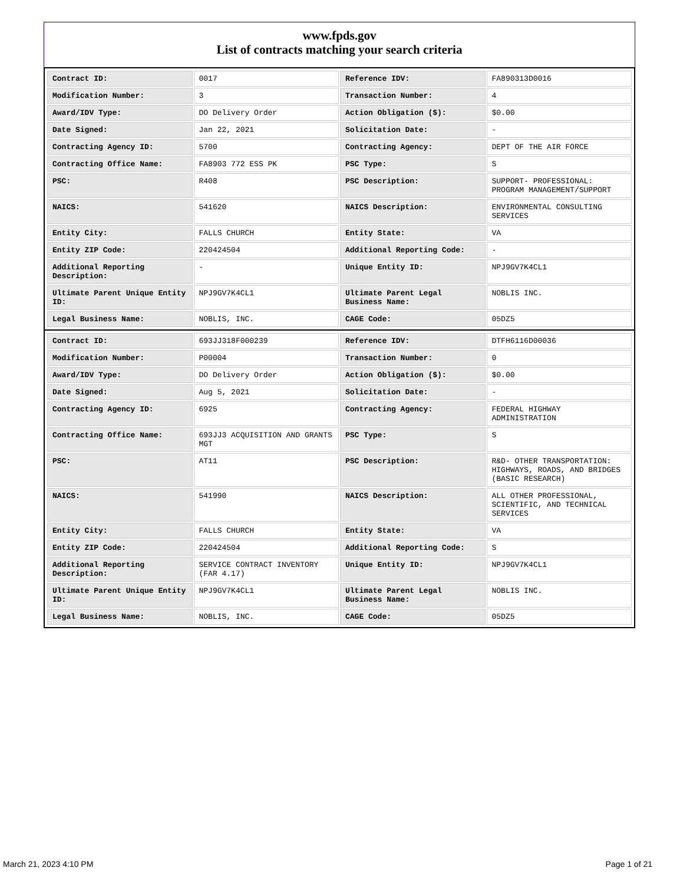www.fpds.gov
List of contracts matching your search criteria
| Contract ID: | 0017 | Reference IDV: | FA890313D0016 |
| Modification Number: | 3 | Transaction Number: | 4 |
| Award/IDV Type: | DO Delivery Order | Action Obligation ($): | $0.00 |
| Date Signed: | Jan 22, 2021 | Solicitation Date: | - |
| Contracting Agency ID: | 5700 | Contracting Agency: | DEPT OF THE AIR FORCE |
| Contracting Office Name: | FA8903 772 ESS PK | PSC Type: | S |
| PSC: | R408 | PSC Description: | SUPPORT- PROFESSIONAL: PROGRAM MANAGEMENT/SUPPORT |
| NAICS: | 541620 | NAICS Description: | ENVIRONMENTAL CONSULTING SERVICES |
| Entity City: | FALLS CHURCH | Entity State: | VA |
| Entity ZIP Code: | 220424504 | Additional Reporting Code: | - |
| Additional Reporting Description: | - | Unique Entity ID: | NPJ9GV7K4CL1 |
| Ultimate Parent Unique Entity ID: | NPJ9GV7K4CL1 | Ultimate Parent Legal Business Name: | NOBLIS INC. |
| Legal Business Name: | NOBLIS, INC. | CAGE Code: | 05DZ5 |
| Contract ID: | 693JJ318F000239 | Reference IDV: | DTFH6116D00036 |
| Modification Number: | P00004 | Transaction Number: | 0 |
| Award/IDV Type: | DO Delivery Order | Action Obligation ($): | $0.00 |
| Date Signed: | Aug 5, 2021 | Solicitation Date: | - |
| Contracting Agency ID: | 6925 | Contracting Agency: | FEDERAL HIGHWAY ADMINISTRATION |
| Contracting Office Name: | 693JJ3 ACQUISITION AND GRANTS MGT | PSC Type: | S |
| PSC: | AT11 | PSC Description: | R&D- OTHER TRANSPORTATION: HIGHWAYS, ROADS, AND BRIDGES (BASIC RESEARCH) |
| NAICS: | 541990 | NAICS Description: | ALL OTHER PROFESSIONAL, SCIENTIFIC, AND TECHNICAL SERVICES |
| Entity City: | FALLS CHURCH | Entity State: | VA |
| Entity ZIP Code: | 220424504 | Additional Reporting Code: | S |
| Additional Reporting Description: | SERVICE CONTRACT INVENTORY (FAR 4.17) | Unique Entity ID: | NPJ9GV7K4CL1 |
| Ultimate Parent Unique Entity ID: | NPJ9GV7K4CL1 | Ultimate Parent Legal Business Name: | NOBLIS INC. |
| Legal Business Name: | NOBLIS, INC. | CAGE Code: | 05DZ5 |
March 21, 2023 4:10 PM Page 1 of 21